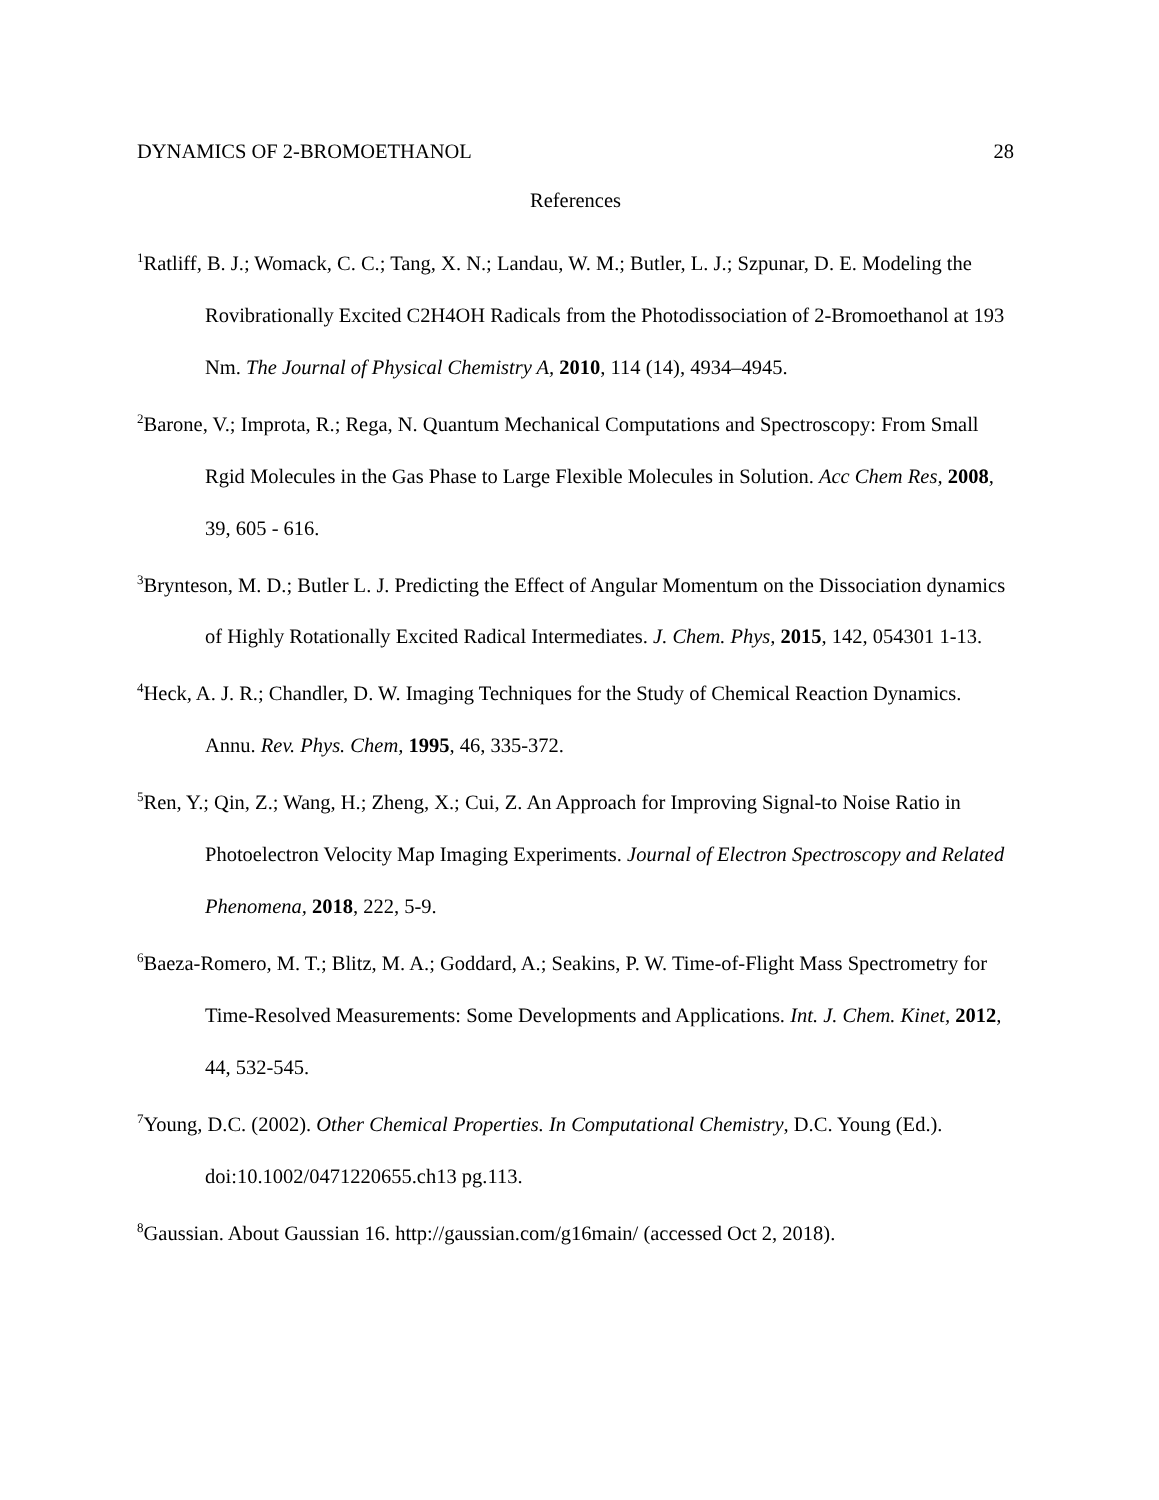DYNAMICS OF 2-BROMOETHANOL 28
References
<sup>1</sup> Ratliff, B. J.; Womack, C. C.; Tang, X. N.; Landau, W. M.; Butler, L. J.; Szpunar, D. E. Modeling the Rovibrationally Excited C2H4OH Radicals from the Photodissociation of 2-Bromoethanol at 193 Nm. The Journal of Physical Chemistry A, 2010, 114 (14), 4934–4945.
<sup>2</sup> Barone, V.; Improta, R.; Rega, N. Quantum Mechanical Computations and Spectroscopy: From Small Rgid Molecules in the Gas Phase to Large Flexible Molecules in Solution. Acc Chem Res, 2008, 39, 605 - 616.
<sup>3</sup> Brynteson, M. D.; Butler L. J. Predicting the Effect of Angular Momentum on the Dissociation dynamics of Highly Rotationally Excited Radical Intermediates. J. Chem. Phys, 2015, 142, 054301 1-13.
<sup>4</sup> Heck, A. J. R.; Chandler, D. W. Imaging Techniques for the Study of Chemical Reaction Dynamics. Annu. Rev. Phys. Chem, 1995, 46, 335-372.
<sup>5</sup> Ren, Y.; Qin, Z.; Wang, H.; Zheng, X.; Cui, Z. An Approach for Improving Signal-to Noise Ratio in Photoelectron Velocity Map Imaging Experiments. Journal of Electron Spectroscopy and Related Phenomena, 2018, 222, 5-9.
<sup>6</sup> Baeza-Romero, M. T.; Blitz, M. A.; Goddard, A.; Seakins, P. W. Time-of-Flight Mass Spectrometry for Time-Resolved Measurements: Some Developments and Applications. Int. J. Chem. Kinet, 2012, 44, 532-545.
<sup>7</sup> Young, D.C. (2002). Other Chemical Properties. In Computational Chemistry, D.C. Young (Ed.). doi:10.1002/0471220655.ch13 pg.113.
<sup>8</sup> Gaussian. About Gaussian 16. http://gaussian.com/g16main/ (accessed Oct 2, 2018).